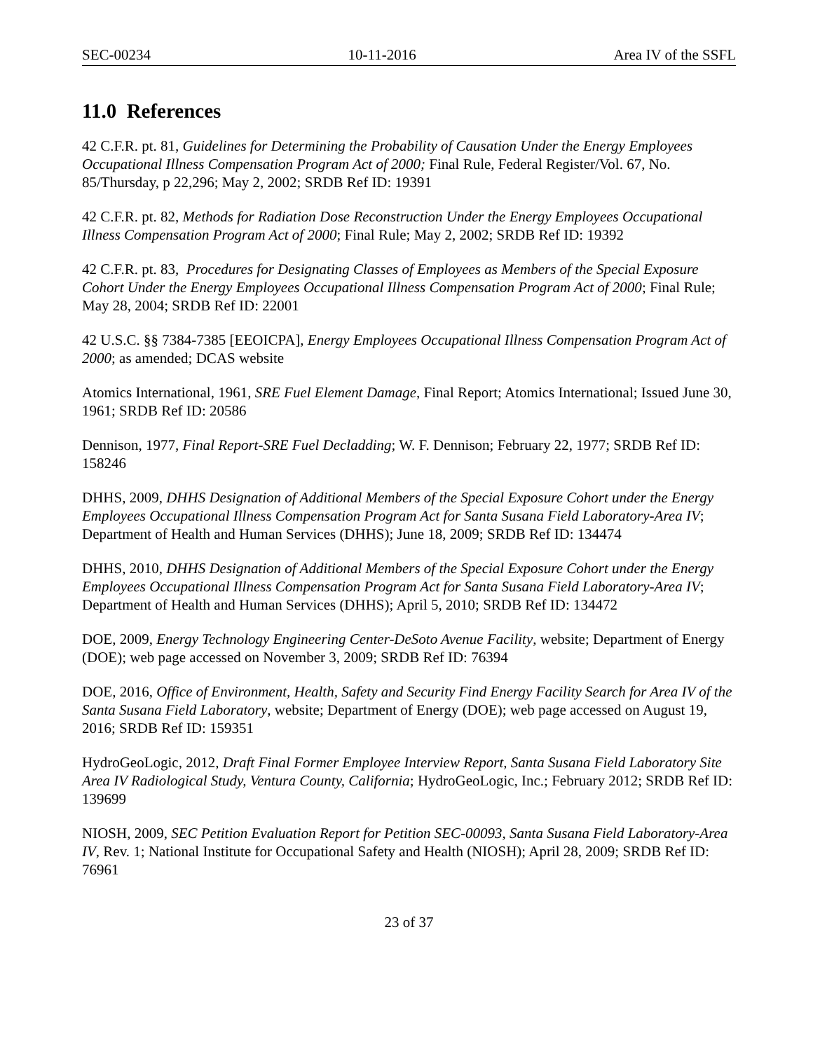SEC-00234 10-11-2016 Area IV of the SSFL
11.0 References
42 C.F.R. pt. 81, Guidelines for Determining the Probability of Causation Under the Energy Employees Occupational Illness Compensation Program Act of 2000; Final Rule, Federal Register/Vol. 67, No. 85/Thursday, p 22,296; May 2, 2002; SRDB Ref ID: 19391
42 C.F.R. pt. 82, Methods for Radiation Dose Reconstruction Under the Energy Employees Occupational Illness Compensation Program Act of 2000; Final Rule; May 2, 2002; SRDB Ref ID: 19392
42 C.F.R. pt. 83, Procedures for Designating Classes of Employees as Members of the Special Exposure Cohort Under the Energy Employees Occupational Illness Compensation Program Act of 2000; Final Rule; May 28, 2004; SRDB Ref ID: 22001
42 U.S.C. §§ 7384-7385 [EEOICPA], Energy Employees Occupational Illness Compensation Program Act of 2000; as amended; DCAS website
Atomics International, 1961, SRE Fuel Element Damage, Final Report; Atomics International; Issued June 30, 1961; SRDB Ref ID: 20586
Dennison, 1977, Final Report-SRE Fuel Decladding; W. F. Dennison; February 22, 1977; SRDB Ref ID: 158246
DHHS, 2009, DHHS Designation of Additional Members of the Special Exposure Cohort under the Energy Employees Occupational Illness Compensation Program Act for Santa Susana Field Laboratory-Area IV; Department of Health and Human Services (DHHS); June 18, 2009; SRDB Ref ID: 134474
DHHS, 2010, DHHS Designation of Additional Members of the Special Exposure Cohort under the Energy Employees Occupational Illness Compensation Program Act for Santa Susana Field Laboratory-Area IV; Department of Health and Human Services (DHHS); April 5, 2010; SRDB Ref ID: 134472
DOE, 2009, Energy Technology Engineering Center-DeSoto Avenue Facility, website; Department of Energy (DOE); web page accessed on November 3, 2009; SRDB Ref ID: 76394
DOE, 2016, Office of Environment, Health, Safety and Security Find Energy Facility Search for Area IV of the Santa Susana Field Laboratory, website; Department of Energy (DOE); web page accessed on August 19, 2016; SRDB Ref ID: 159351
HydroGeoLogic, 2012, Draft Final Former Employee Interview Report, Santa Susana Field Laboratory Site Area IV Radiological Study, Ventura County, California; HydroGeoLogic, Inc.; February 2012; SRDB Ref ID: 139699
NIOSH, 2009, SEC Petition Evaluation Report for Petition SEC-00093, Santa Susana Field Laboratory-Area IV, Rev. 1; National Institute for Occupational Safety and Health (NIOSH); April 28, 2009; SRDB Ref ID: 76961
23 of 37